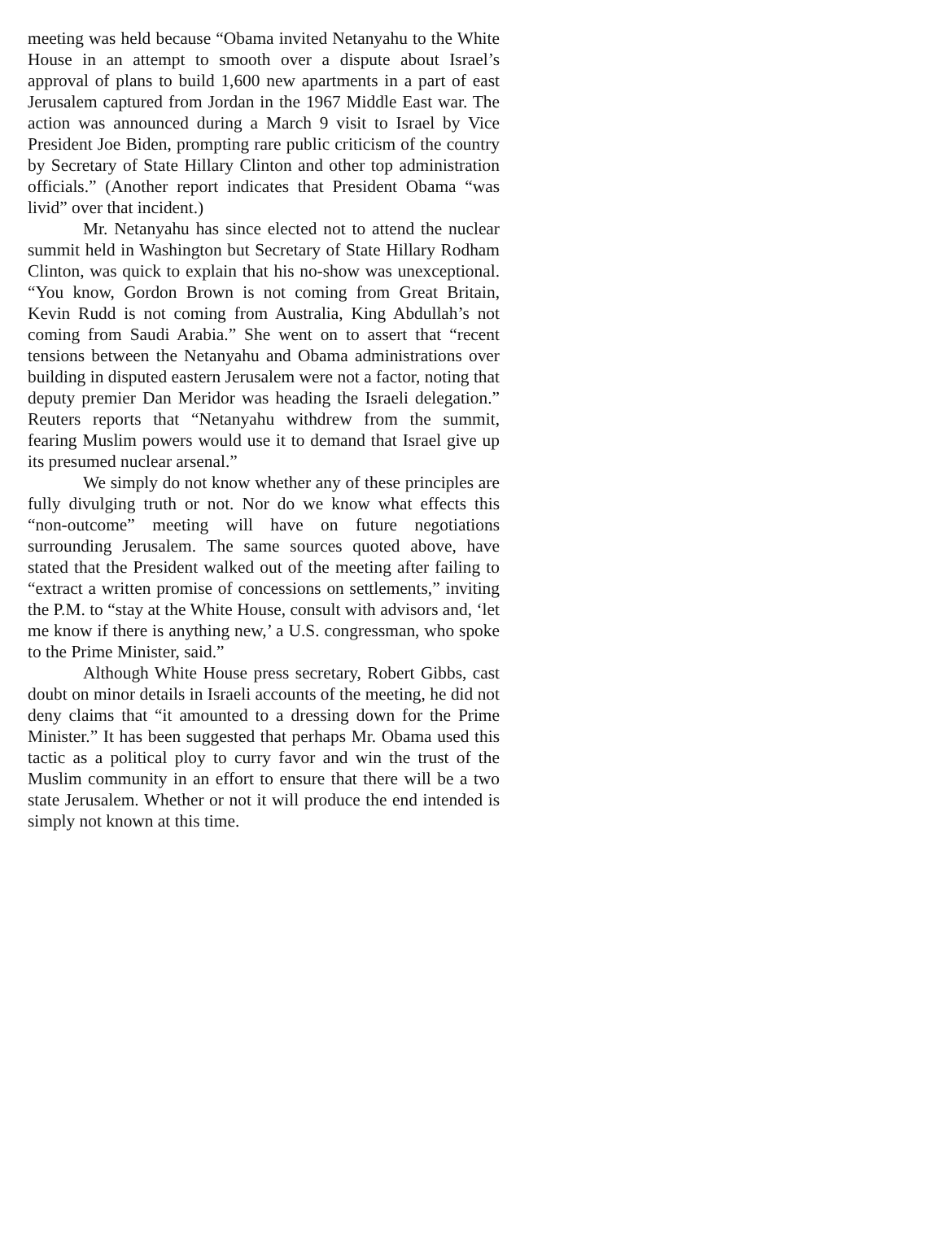meeting was held because “Obama invited Netanyahu to the White House in an attempt to smooth over a dispute about Israel’s approval of plans to build 1,600 new apartments in a part of east Jerusalem captured from Jordan in the 1967 Middle East war. The action was announced during a March 9 visit to Israel by Vice President Joe Biden, prompting rare public criticism of the country by Secretary of State Hillary Clinton and other top administration officials.” (Another report indicates that President Obama “was livid” over that incident.)
Mr. Netanyahu has since elected not to attend the nuclear summit held in Washington but Secretary of State Hillary Rodham Clinton, was quick to explain that his no-show was unexceptional. “You know, Gordon Brown is not coming from Great Britain, Kevin Rudd is not coming from Australia, King Abdullah’s not coming from Saudi Arabia.” She went on to assert that “recent tensions between the Netanyahu and Obama administrations over building in disputed eastern Jerusalem were not a factor, noting that deputy premier Dan Meridor was heading the Israeli delegation.” Reuters reports that “Netanyahu withdrew from the summit, fearing Muslim powers would use it to demand that Israel give up its presumed nuclear arsenal.”
We simply do not know whether any of these principles are fully divulging truth or not. Nor do we know what effects this “non-outcome” meeting will have on future negotiations surrounding Jerusalem. The same sources quoted above, have stated that the President walked out of the meeting after failing to “extract a written promise of concessions on settlements,” inviting the P.M. to “stay at the White House, consult with advisors and, ‘let me know if there is anything new,’ a U.S. congressman, who spoke to the Prime Minister, said.”
Although White House press secretary, Robert Gibbs, cast doubt on minor details in Israeli accounts of the meeting, he did not deny claims that “it amounted to a dressing down for the Prime Minister.” It has been suggested that perhaps Mr. Obama used this tactic as a political ploy to curry favor and win the trust of the Muslim community in an effort to ensure that there will be a two state Jerusalem. Whether or not it will produce the end intended is simply not known at this time.